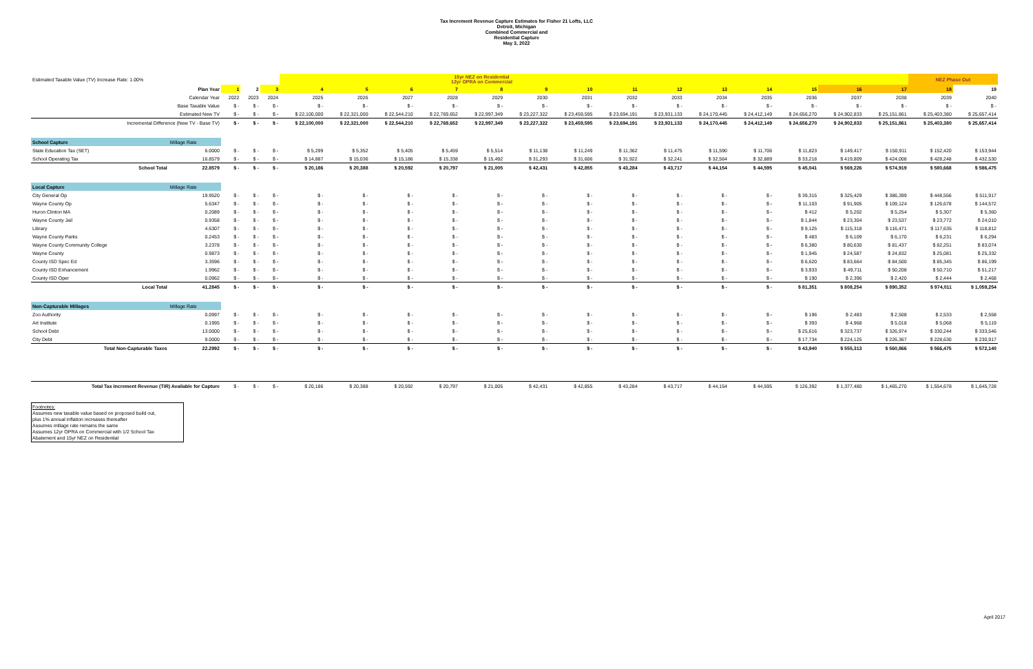Tax Increment Revenue Capture Estimates for Fisher 21 Lofts, LLC
Detroit, Michigan
Combined Commercial and
Residential Capture
May 3, 2022
| Estimated Taxable Value (TV) Increase Rate: 1.00% | | | | | 15yr NEZ on Residential 12yr OPRA on Commercial | | | | | | | | | | | | | | NEZ Phase Out | | |
| Plan Year | | 1 | 2 | 3 | 4 | 5 | 6 | 7 | 8 | 9 | 10 | 11 | 12 | 13 | 14 | 15 | 16 | 17 | 18 | 19 | |
| Calendar Year | | 2022 | 2023 | 2024 | 2025 | 2026 | 2027 | 2028 | 2029 | 2030 | 2031 | 2032 | 2033 | 2034 | 2035 | 2036 | 2037 | 2038 | 2039 | 2040 | |
| Base Taxable Value | | $ - | $ - | $ - | $ - | $ - | $ - | $ - | $ - | $ - | $ - | $ - | $ - | $ - | $ - | $ - | $ - | $ - | $ - | $ - | |
| Estimated New TV | | $ - | $ - | $ - | $ 22,100,000 | $ 22,321,000 | $ 22,544,210 | $ 22,769,652 | $ 22,997,349 | $ 23,227,322 | $ 23,459,595 | $ 23,694,191 | $ 23,931,133 | $ 24,170,445 | $ 24,412,149 | $ 24,656,270 | $ 24,902,833 | $ 25,151,861 | $ 25,403,380 | $ 25,657,414 | |
| Incremental Difference (New TV - Base TV) | | $ - | $ - | $ - | $ 22,100,000 | $ 22,321,000 | $ 22,544,210 | $ 22,769,652 | $ 22,997,349 | $ 23,227,322 | $ 23,459,595 | $ 23,694,191 | $ 23,931,133 | $ 24,170,445 | $ 24,412,149 | $ 24,656,270 | $ 24,902,833 | $ 25,151,861 | $ 25,403,380 | $ 25,657,414 | |
| School Capture | Millage Rate | | | | | | | | | | | | | | | | | | | | |
| State Education Tax (SET) | 6.0000 | $ - | $ - | $ - | $ 5,299 | $ 5,352 | $ 5,405 | $ 5,459 | $ 5,514 | $ 11,138 | $ 11,249 | $ 11,362 | $ 11,475 | $ 11,590 | $ 11,706 | $ 11,823 | $ 149,417 | $ 150,911 | $ 152,420 | $ 153,944 | |
| School Operating Tax | 16.8579 | $ - | $ - | $ - | $ 14,887 | $ 15,036 | $ 15,186 | $ 15,338 | $ 15,492 | $ 31,293 | $ 31,606 | $ 31,922 | $ 32,241 | $ 32,564 | $ 32,889 | $ 33,218 | $ 419,809 | $ 424,008 | $ 428,248 | $ 432,530 | |
| School Total | 22.8579 | $ - | $ - | $ - | $ 20,186 | $ 20,388 | $ 20,592 | $ 20,797 | $ 21,005 | $ 42,431 | $ 42,855 | $ 43,284 | $ 43,717 | $ 44,154 | $ 44,595 | $ 45,041 | $ 569,226 | $ 574,919 | $ 580,668 | $ 586,475 | |
| Local Capture | Millage Rate | | | | | | | | | | | | | | | | | | | | |
| City General Op | 19.9520 | $ - | $ - | $ - | $ - | $ - | $ - | $ - | $ - | $ - | $ - | $ - | $ - | $ - | $ - | $ 39,315 | $ 325,429 | $ 386,399 | $ 448,556 | $ 511,917 | |
| Wayne County Op | 5.6347 | $ - | $ - | $ - | $ - | $ - | $ - | $ - | $ - | $ - | $ - | $ - | $ - | $ - | $ - | $ 11,103 | $ 91,905 | $ 109,124 | $ 126,678 | $ 144,572 | |
| Huron Clinton MA | 0.2089 | $ - | $ - | $ - | $ - | $ - | $ - | $ - | $ - | $ - | $ - | $ - | $ - | $ - | $ - | $ 412 | $ 5,202 | $ 5,254 | $ 5,307 | $ 5,360 | |
| Wayne County Jail | 0.9358 | $ - | $ - | $ - | $ - | $ - | $ - | $ - | $ - | $ - | $ - | $ - | $ - | $ - | $ - | $ 1,844 | $ 23,304 | $ 23,537 | $ 23,772 | $ 24,010 | |
| Library | 4.6307 | $ - | $ - | $ - | $ - | $ - | $ - | $ - | $ - | $ - | $ - | $ - | $ - | $ - | $ - | $ 9,125 | $ 115,318 | $ 116,471 | $ 117,635 | $ 118,812 | |
| Wayne County Parks | 0.2453 | $ - | $ - | $ - | $ - | $ - | $ - | $ - | $ - | $ - | $ - | $ - | $ - | $ - | $ - | $ 483 | $ 6,109 | $ 6,170 | $ 6,231 | $ 6,294 | |
| Wayne County Community College | 3.2378 | $ - | $ - | $ - | $ - | $ - | $ - | $ - | $ - | $ - | $ - | $ - | $ - | $ - | $ - | $ 6,380 | $ 80,630 | $ 81,437 | $ 82,251 | $ 83,074 | |
| Wayne County | 0.9873 | $ - | $ - | $ - | $ - | $ - | $ - | $ - | $ - | $ - | $ - | $ - | $ - | $ - | $ - | $ 1,945 | $ 24,587 | $ 24,832 | $ 25,081 | $ 25,332 | |
| County ISD Spec Ed | 3.3596 | $ - | $ - | $ - | $ - | $ - | $ - | $ - | $ - | $ - | $ - | $ - | $ - | $ - | $ - | $ 6,620 | $ 83,664 | $ 84,500 | $ 85,345 | $ 86,199 | |
| County ISD Enhancement | 1.9962 | $ - | $ - | $ - | $ - | $ - | $ - | $ - | $ - | $ - | $ - | $ - | $ - | $ - | $ - | $ 3,933 | $ 49,711 | $ 50,208 | $ 50,710 | $ 51,217 | |
| County ISD Oper | 0.0962 | $ - | $ - | $ - | $ - | $ - | $ - | $ - | $ - | $ - | $ - | $ - | $ - | $ - | $ - | $ 190 | $ 2,396 | $ 2,420 | $ 2,444 | $ 2,468 | |
| Local Total | 41.2845 | $ - | $ - | $ - | $ - | $ - | $ - | $ - | $ - | $ - | $ - | $ - | $ - | $ - | $ - | $ 81,351 | $ 808,254 | $ 890,352 | $ 974,011 | $ 1,059,254 | |
| Non-Capturable Millages | Millage Rate | | | | | | | | | | | | | | | | | | | | |
| Zoo Authority | 0.0997 | $ - | $ - | $ - | $ - | $ - | $ - | $ - | $ - | $ - | $ - | $ - | $ - | $ - | $ - | $ 196 | $ 2,483 | $ 2,508 | $ 2,533 | $ 2,558 | |
| Art Institute | 0.1995 | $ - | $ - | $ - | $ - | $ - | $ - | $ - | $ - | $ - | $ - | $ - | $ - | $ - | $ - | $ 393 | $ 4,968 | $ 5,018 | $ 5,068 | $ 5,119 | |
| School Debt | 13.0000 | $ - | $ - | $ - | $ - | $ - | $ - | $ - | $ - | $ - | $ - | $ - | $ - | $ - | $ - | $ 25,616 | $ 323,737 | $ 326,974 | $ 330,244 | $ 333,546 | |
| City Debt | 9.0000 | $ - | $ - | $ - | $ - | $ - | $ - | $ - | $ - | $ - | $ - | $ - | $ - | $ - | $ - | $ 17,734 | $ 224,125 | $ 226,367 | $ 228,630 | $ 230,917 | |
| Total Non-Capturable Taxes | 22.2992 | $ - | $ - | $ - | $ - | $ - | $ - | $ - | $ - | $ - | $ - | $ - | $ - | $ - | $ - | $ 43,940 | $ 555,313 | $ 560,866 | $ 566,475 | $ 572,140 | |
| Total Tax Increment Revenue (TIR) Available for Capture | | $ - | $ - | $ - | $ 20,186 | $ 20,388 | $ 20,592 | $ 20,797 | $ 21,005 | $ 42,431 | $ 42,855 | $ 43,284 | $ 43,717 | $ 44,154 | $ 44,595 | $ 126,392 | $ 1,377,480 | $ 1,465,270 | $ 1,554,678 | $ 1,645,728 | |
Footnotes:
Assumes new taxable value based on proposed build out,
plus 1% annual inflation increases thereafter
Assumes millage rate remains the same
Assumes 12yr OPRA on Commercial with 1/2 School Tax
Abatement and 15yr NEZ on Residential
April 2017